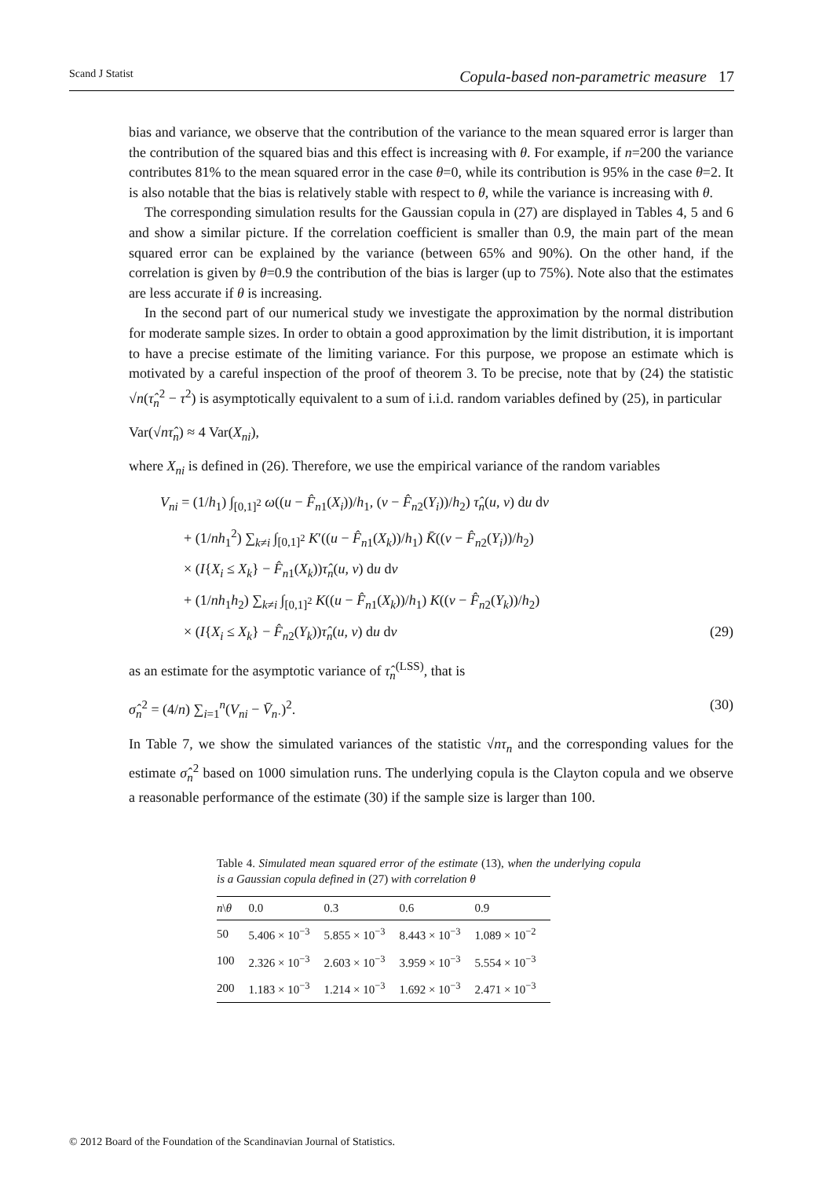Scand J Statist Copula-based non-parametric measure 17
bias and variance, we observe that the contribution of the variance to the mean squared error is larger than the contribution of the squared bias and this effect is increasing with θ. For example, if n=200 the variance contributes 81% to the mean squared error in the case θ=0, while its contribution is 95% in the case θ=2. It is also notable that the bias is relatively stable with respect to θ, while the variance is increasing with θ.
The corresponding simulation results for the Gaussian copula in (27) are displayed in Tables 4, 5 and 6 and show a similar picture. If the correlation coefficient is smaller than 0.9, the main part of the mean squared error can be explained by the variance (between 65% and 90%). On the other hand, if the correlation is given by θ=0.9 the contribution of the bias is larger (up to 75%). Note also that the estimates are less accurate if θ is increasing.
In the second part of our numerical study we investigate the approximation by the normal distribution for moderate sample sizes. In order to obtain a good approximation by the limit distribution, it is important to have a precise estimate of the limiting variance. For this purpose, we propose an estimate which is motivated by a careful inspection of the proof of theorem 3. To be precise, note that by (24) the statistic √n(τ̂<sub>n</sub><sup>2</sup> − τ<sup>2</sup>) is asymptotically equivalent to a sum of i.i.d. random variables defined by (25), in particular
Var(√nτ̂<sub>n</sub>) ≈ 4 Var(X<sub>ni</sub>),
where X<sub>ni</sub> is defined in (26). Therefore, we use the empirical variance of the random variables
V<sub>ni</sub> = (1/h<sub>1</sub>) ∫<sub>[0,1]<sup>2</sup></sub> ω((u − F̂<sub>n1</sub>(X<sub>i</sub>))/h<sub>1</sub>, (v − F̂<sub>n2</sub>(Y<sub>i</sub>))/h<sub>2</sub>) τ̂<sub>n</sub>(u, v) du dv
+ (1/nh<sub>1</sub><sup>2</sup>) ∑<sub>k≠i</sub> ∫<sub>[0,1]<sup>2</sup></sub> K′((u − F̂<sub>n1</sub>(X<sub>k</sub>))/h<sub>1</sub>) K̄((v − F̂<sub>n2</sub>(Y<sub>i</sub>))/h<sub>2</sub>)
× (I{X<sub>i</sub> ≤ X<sub>k</sub>} − F̂<sub>n1</sub>(X<sub>k</sub>))τ̂<sub>n</sub>(u, v) du dv
+ (1/nh<sub>1</sub>h<sub>2</sub>) ∑<sub>k≠i</sub> ∫<sub>[0,1]<sup>2</sup></sub> K((u − F̂<sub>n1</sub>(X<sub>k</sub>))/h<sub>1</sub>) K((v − F̂<sub>n2</sub>(Y<sub>k</sub>))/h<sub>2</sub>)
× (I{X<sub>i</sub> ≤ X<sub>k</sub>} − F̂<sub>n2</sub>(Y<sub>k</sub>))τ̂<sub>n</sub>(u, v) du dv (29)
as an estimate for the asymptotic variance of τ̂<sub>n</sub><sup>(LSS)</sup>, that is
σ̂<sub>n</sub><sup>2</sup> = (4/n) ∑<sub>i=1</sub><sup>n</sup>(V<sub>ni</sub> − V̄<sub>n·</sub>)<sup>2</sup>. (30)
In Table 7, we show the simulated variances of the statistic √nτ<sub>n</sub> and the corresponding values for the estimate σ̂<sub>n</sub><sup>2</sup> based on 1000 simulation runs. The underlying copula is the Clayton copula and we observe a reasonable performance of the estimate (30) if the sample size is larger than 100.
Table 4. Simulated mean squared error of the estimate (13), when the underlying copula is a Gaussian copula defined in (27) with correlation θ
| n \ θ | 0.0 | 0.3 | 0.6 | 0.9 |
| --- | --- | --- | --- | --- |
| 50 | 5.406 × 10<sup>−3</sup> | 5.855 × 10<sup>−3</sup> | 8.443 × 10<sup>−3</sup> | 1.089 × 10<sup>−2</sup> |
| 100 | 2.326 × 10<sup>−3</sup> | 2.603 × 10<sup>−3</sup> | 3.959 × 10<sup>−3</sup> | 5.554 × 10<sup>−3</sup> |
| 200 | 1.183 × 10<sup>−3</sup> | 1.214 × 10<sup>−3</sup> | 1.692 × 10<sup>−3</sup> | 2.471 × 10<sup>−3</sup> |
© 2012 Board of the Foundation of the Scandinavian Journal of Statistics.